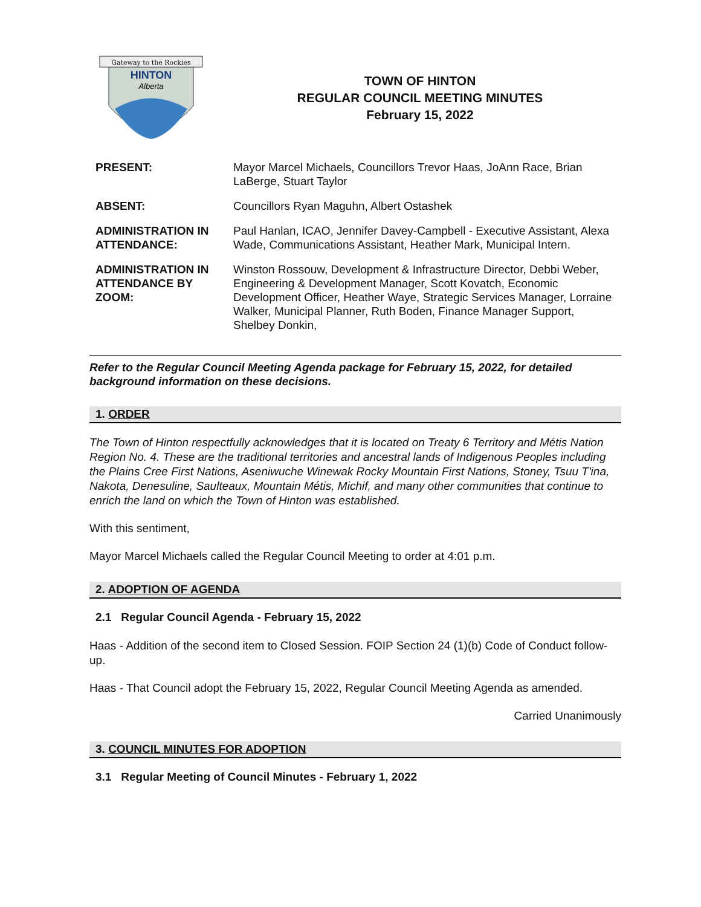Gateway to the Rockies
HINTON
Alberta
TOWN OF HINTON
REGULAR COUNCIL MEETING MINUTES
February 15, 2022
| PRESENT: | Mayor Marcel Michaels, Councillors Trevor Haas, JoAnn Race, Brian LaBerge, Stuart Taylor |
| ABSENT: | Councillors Ryan Maguhn, Albert Ostashek |
| ADMINISTRATION IN ATTENDANCE: | Paul Hanlan, ICAO, Jennifer Davey-Campbell - Executive Assistant, Alexa Wade, Communications Assistant, Heather Mark, Municipal Intern. |
| ADMINISTRATION IN ATTENDANCE BY ZOOM: | Winston Rossouw, Development & Infrastructure Director, Debbi Weber, Engineering & Development Manager, Scott Kovatch, Economic Development Officer, Heather Waye, Strategic Services Manager, Lorraine Walker, Municipal Planner, Ruth Boden, Finance Manager Support, Shelbey Donkin, |
Refer to the Regular Council Meeting Agenda package for February 15, 2022, for detailed background information on these decisions.
1. ORDER
The Town of Hinton respectfully acknowledges that it is located on Treaty 6 Territory and Métis Nation Region No. 4. These are the traditional territories and ancestral lands of Indigenous Peoples including the Plains Cree First Nations, Aseniwuche Winewak Rocky Mountain First Nations, Stoney, Tsuu T'ina, Nakota, Denesuline, Saulteaux, Mountain Métis, Michif, and many other communities that continue to enrich the land on which the Town of Hinton was established.
With this sentiment,
Mayor Marcel Michaels called the Regular Council Meeting to order at 4:01 p.m.
2. ADOPTION OF AGENDA
2.1 Regular Council Agenda - February 15, 2022
Haas - Addition of the second item to Closed Session. FOIP Section 24 (1)(b) Code of Conduct follow-up.
Haas - That Council adopt the February 15, 2022, Regular Council Meeting Agenda as amended.
Carried Unanimously
3. COUNCIL MINUTES FOR ADOPTION
3.1 Regular Meeting of Council Minutes - February 1, 2022